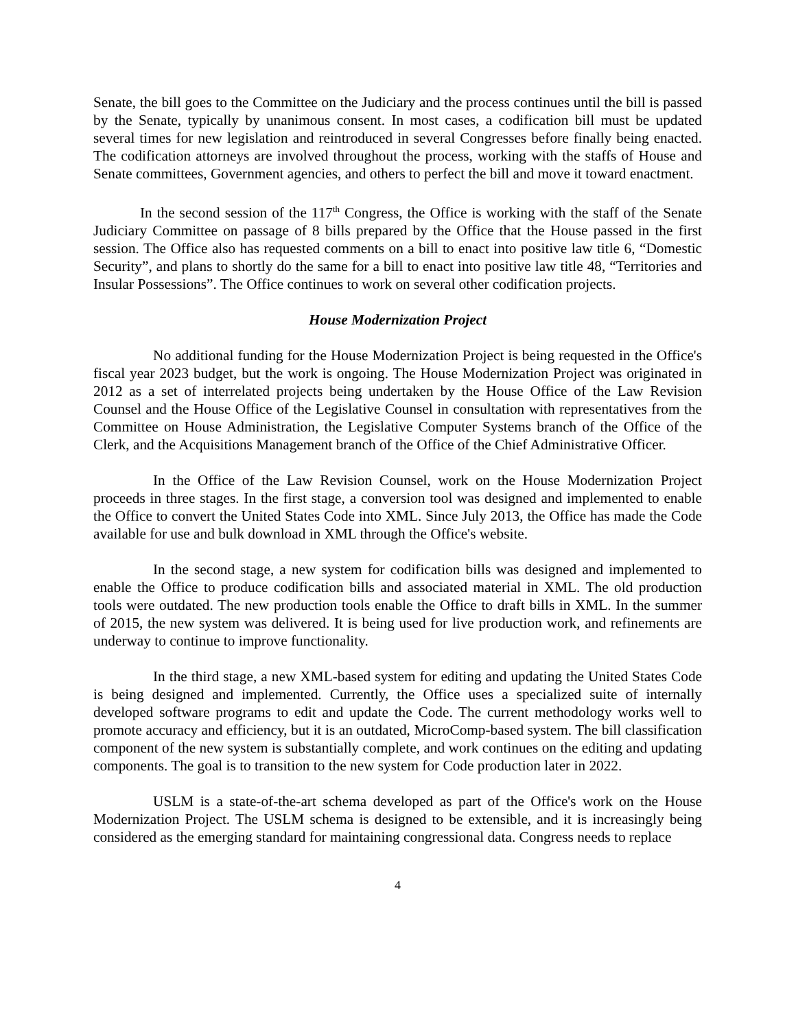Senate, the bill goes to the Committee on the Judiciary and the process continues until the bill is passed by the Senate, typically by unanimous consent. In most cases, a codification bill must be updated several times for new legislation and reintroduced in several Congresses before finally being enacted. The codification attorneys are involved throughout the process, working with the staffs of House and Senate committees, Government agencies, and others to perfect the bill and move it toward enactment.
In the second session of the 117<sup>th</sup> Congress, the Office is working with the staff of the Senate Judiciary Committee on passage of 8 bills prepared by the Office that the House passed in the first session. The Office also has requested comments on a bill to enact into positive law title 6, “Domestic Security”, and plans to shortly do the same for a bill to enact into positive law title 48, “Territories and Insular Possessions”. The Office continues to work on several other codification projects.
House Modernization Project
No additional funding for the House Modernization Project is being requested in the Office's fiscal year 2023 budget, but the work is ongoing. The House Modernization Project was originated in 2012 as a set of interrelated projects being undertaken by the House Office of the Law Revision Counsel and the House Office of the Legislative Counsel in consultation with representatives from the Committee on House Administration, the Legislative Computer Systems branch of the Office of the Clerk, and the Acquisitions Management branch of the Office of the Chief Administrative Officer.
In the Office of the Law Revision Counsel, work on the House Modernization Project proceeds in three stages. In the first stage, a conversion tool was designed and implemented to enable the Office to convert the United States Code into XML. Since July 2013, the Office has made the Code available for use and bulk download in XML through the Office's website.
In the second stage, a new system for codification bills was designed and implemented to enable the Office to produce codification bills and associated material in XML. The old production tools were outdated. The new production tools enable the Office to draft bills in XML. In the summer of 2015, the new system was delivered. It is being used for live production work, and refinements are underway to continue to improve functionality.
In the third stage, a new XML-based system for editing and updating the United States Code is being designed and implemented. Currently, the Office uses a specialized suite of internally developed software programs to edit and update the Code. The current methodology works well to promote accuracy and efficiency, but it is an outdated, MicroComp-based system. The bill classification component of the new system is substantially complete, and work continues on the editing and updating components. The goal is to transition to the new system for Code production later in 2022.
USLM is a state-of-the-art schema developed as part of the Office's work on the House Modernization Project. The USLM schema is designed to be extensible, and it is increasingly being considered as the emerging standard for maintaining congressional data. Congress needs to replace
4